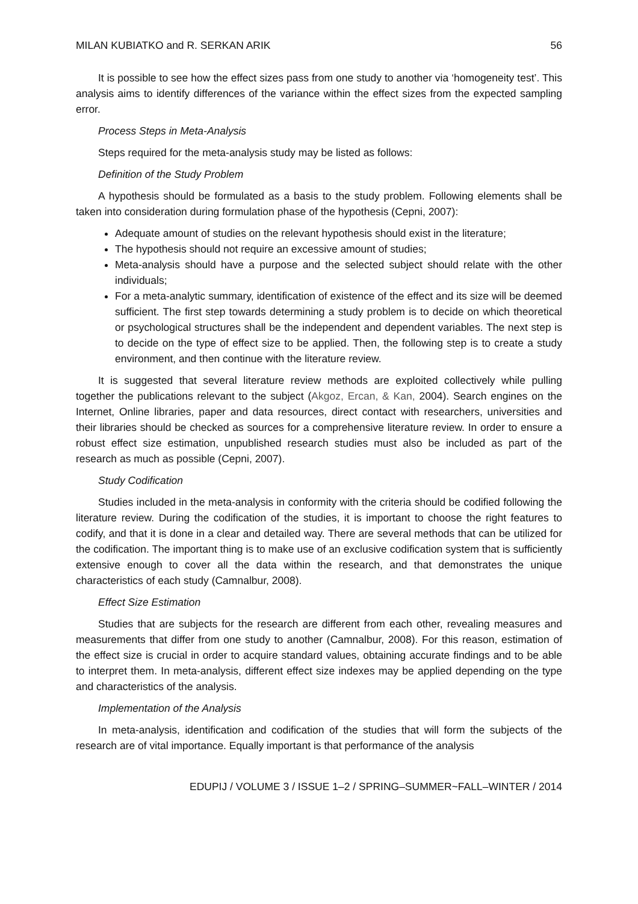MILAN KUBIATKO and R. SERKAN ARIK 56
It is possible to see how the effect sizes pass from one study to another via ‘homogeneity test’. This analysis aims to identify differences of the variance within the effect sizes from the expected sampling error.
Process Steps in Meta-Analysis
Steps required for the meta-analysis study may be listed as follows:
Definition of the Study Problem
A hypothesis should be formulated as a basis to the study problem. Following elements shall be taken into consideration during formulation phase of the hypothesis (Cepni, 2007):
Adequate amount of studies on the relevant hypothesis should exist in the literature;
The hypothesis should not require an excessive amount of studies;
Meta-analysis should have a purpose and the selected subject should relate with the other individuals;
For a meta-analytic summary, identification of existence of the effect and its size will be deemed sufficient. The first step towards determining a study problem is to decide on which theoretical or psychological structures shall be the independent and dependent variables. The next step is to decide on the type of effect size to be applied. Then, the following step is to create a study environment, and then continue with the literature review.
It is suggested that several literature review methods are exploited collectively while pulling together the publications relevant to the subject (Akgoz, Ercan, & Kan, 2004). Search engines on the Internet, Online libraries, paper and data resources, direct contact with researchers, universities and their libraries should be checked as sources for a comprehensive literature review. In order to ensure a robust effect size estimation, unpublished research studies must also be included as part of the research as much as possible (Cepni, 2007).
Study Codification
Studies included in the meta-analysis in conformity with the criteria should be codified following the literature review. During the codification of the studies, it is important to choose the right features to codify, and that it is done in a clear and detailed way. There are several methods that can be utilized for the codification. The important thing is to make use of an exclusive codification system that is sufficiently extensive enough to cover all the data within the research, and that demonstrates the unique characteristics of each study (Camnalbur, 2008).
Effect Size Estimation
Studies that are subjects for the research are different from each other, revealing measures and measurements that differ from one study to another (Camnalbur, 2008). For this reason, estimation of the effect size is crucial in order to acquire standard values, obtaining accurate findings and to be able to interpret them. In meta-analysis, different effect size indexes may be applied depending on the type and characteristics of the analysis.
Implementation of the Analysis
In meta-analysis, identification and codification of the studies that will form the subjects of the research are of vital importance. Equally important is that performance of the analysis
EDUPIJ / VOLUME 3 / ISSUE 1–2 / SPRING–SUMMER~FALL–WINTER / 2014